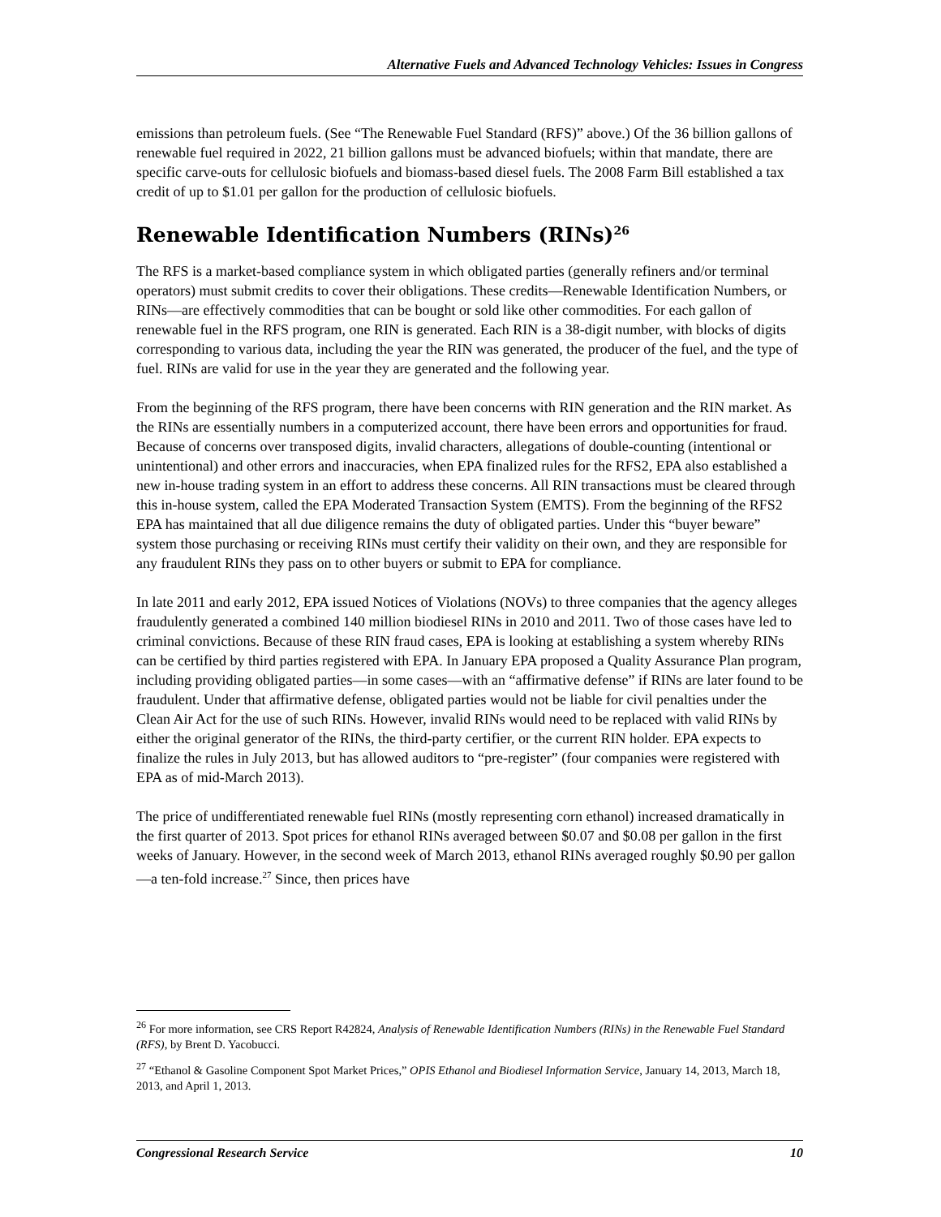Alternative Fuels and Advanced Technology Vehicles: Issues in Congress
emissions than petroleum fuels. (See “The Renewable Fuel Standard (RFS)” above.) Of the 36 billion gallons of renewable fuel required in 2022, 21 billion gallons must be advanced biofuels; within that mandate, there are specific carve-outs for cellulosic biofuels and biomass-based diesel fuels. The 2008 Farm Bill established a tax credit of up to $1.01 per gallon for the production of cellulosic biofuels.
Renewable Identification Numbers (RINs)<sup>26</sup>
The RFS is a market-based compliance system in which obligated parties (generally refiners and/or terminal operators) must submit credits to cover their obligations. These credits—Renewable Identification Numbers, or RINs—are effectively commodities that can be bought or sold like other commodities. For each gallon of renewable fuel in the RFS program, one RIN is generated. Each RIN is a 38-digit number, with blocks of digits corresponding to various data, including the year the RIN was generated, the producer of the fuel, and the type of fuel. RINs are valid for use in the year they are generated and the following year.
From the beginning of the RFS program, there have been concerns with RIN generation and the RIN market. As the RINs are essentially numbers in a computerized account, there have been errors and opportunities for fraud. Because of concerns over transposed digits, invalid characters, allegations of double-counting (intentional or unintentional) and other errors and inaccuracies, when EPA finalized rules for the RFS2, EPA also established a new in-house trading system in an effort to address these concerns. All RIN transactions must be cleared through this in-house system, called the EPA Moderated Transaction System (EMTS). From the beginning of the RFS2 EPA has maintained that all due diligence remains the duty of obligated parties. Under this “buyer beware” system those purchasing or receiving RINs must certify their validity on their own, and they are responsible for any fraudulent RINs they pass on to other buyers or submit to EPA for compliance.
In late 2011 and early 2012, EPA issued Notices of Violations (NOVs) to three companies that the agency alleges fraudulently generated a combined 140 million biodiesel RINs in 2010 and 2011. Two of those cases have led to criminal convictions. Because of these RIN fraud cases, EPA is looking at establishing a system whereby RINs can be certified by third parties registered with EPA. In January EPA proposed a Quality Assurance Plan program, including providing obligated parties—in some cases—with an “affirmative defense” if RINs are later found to be fraudulent. Under that affirmative defense, obligated parties would not be liable for civil penalties under the Clean Air Act for the use of such RINs. However, invalid RINs would need to be replaced with valid RINs by either the original generator of the RINs, the third-party certifier, or the current RIN holder. EPA expects to finalize the rules in July 2013, but has allowed auditors to “pre-register” (four companies were registered with EPA as of mid-March 2013).
The price of undifferentiated renewable fuel RINs (mostly representing corn ethanol) increased dramatically in the first quarter of 2013. Spot prices for ethanol RINs averaged between $0.07 and $0.08 per gallon in the first weeks of January. However, in the second week of March 2013, ethanol RINs averaged roughly $0.90 per gallon—a ten-fold increase.<sup>27</sup> Since, then prices have
<sup>26</sup> For more information, see CRS Report R42824, Analysis of Renewable Identification Numbers (RINs) in the Renewable Fuel Standard (RFS), by Brent D. Yacobucci.
<sup>27</sup> “Ethanol & Gasoline Component Spot Market Prices,” OPIS Ethanol and Biodiesel Information Service, January 14, 2013, March 18, 2013, and April 1, 2013.
Congressional Research Service 10